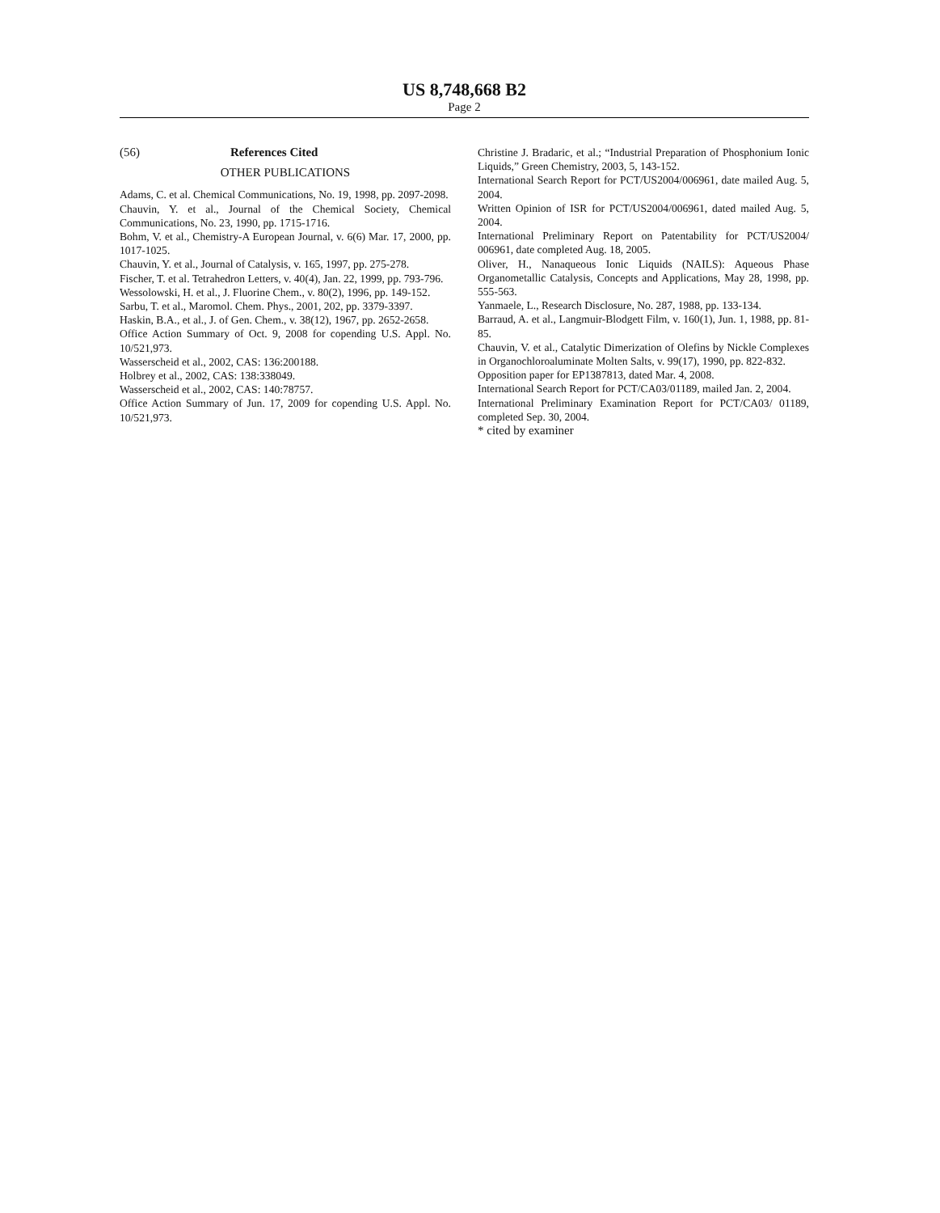US 8,748,668 B2
Page 2
(56) References Cited
OTHER PUBLICATIONS
Adams, C. et al. Chemical Communications, No. 19, 1998, pp. 2097-2098.
Chauvin, Y. et al., Journal of the Chemical Society, Chemical Communications, No. 23, 1990, pp. 1715-1716.
Bohm, V. et al., Chemistry-A European Journal, v. 6(6) Mar. 17, 2000, pp. 1017-1025.
Chauvin, Y. et al., Journal of Catalysis, v. 165, 1997, pp. 275-278.
Fischer, T. et al. Tetrahedron Letters, v. 40(4), Jan. 22, 1999, pp. 793-796.
Wessolowski, H. et al., J. Fluorine Chem., v. 80(2), 1996, pp. 149-152.
Sarbu, T. et al., Maromol. Chem. Phys., 2001, 202, pp. 3379-3397.
Haskin, B.A., et al., J. of Gen. Chem., v. 38(12), 1967, pp. 2652-2658.
Office Action Summary of Oct. 9, 2008 for copending U.S. Appl. No. 10/521,973.
Wasserscheid et al., 2002, CAS: 136:200188.
Holbrey et al., 2002, CAS: 138:338049.
Wasserscheid et al., 2002, CAS: 140:78757.
Office Action Summary of Jun. 17, 2009 for copending U.S. Appl. No. 10/521,973.
Christine J. Bradaric, et al.; “Industrial Preparation of Phosphonium Ionic Liquids,” Green Chemistry, 2003, 5, 143-152.
International Search Report for PCT/US2004/006961, date mailed Aug. 5, 2004.
Written Opinion of ISR for PCT/US2004/006961, dated mailed Aug. 5, 2004.
International Preliminary Report on Patentability for PCT/US2004/ 006961, date completed Aug. 18, 2005.
Oliver, H., Nanaqueous Ionic Liquids (NAILS): Aqueous Phase Organometallic Catalysis, Concepts and Applications, May 28, 1998, pp. 555-563.
Yanmaele, L., Research Disclosure, No. 287, 1988, pp. 133-134.
Barraud, A. et al., Langmuir-Blodgett Film, v. 160(1), Jun. 1, 1988, pp. 81-85.
Chauvin, V. et al., Catalytic Dimerization of Olefins by Nickle Complexes in Organochloroaluminate Molten Salts, v. 99(17), 1990, pp. 822-832.
Opposition paper for EP1387813, dated Mar. 4, 2008.
International Search Report for PCT/CA03/01189, mailed Jan. 2, 2004.
International Preliminary Examination Report for PCT/CA03/ 01189, completed Sep. 30, 2004.
* cited by examiner